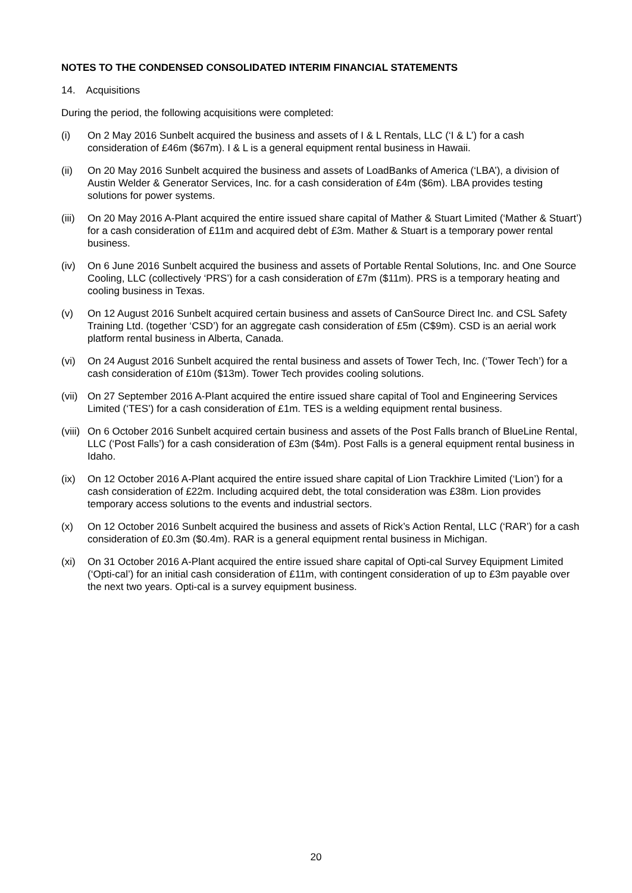NOTES TO THE CONDENSED CONSOLIDATED INTERIM FINANCIAL STATEMENTS
14. Acquisitions
During the period, the following acquisitions were completed:
(i) On 2 May 2016 Sunbelt acquired the business and assets of I & L Rentals, LLC (‘I & L’) for a cash consideration of £46m ($67m). I & L is a general equipment rental business in Hawaii.
(ii) On 20 May 2016 Sunbelt acquired the business and assets of LoadBanks of America (‘LBA’), a division of Austin Welder & Generator Services, Inc. for a cash consideration of £4m ($6m). LBA provides testing solutions for power systems.
(iii) On 20 May 2016 A-Plant acquired the entire issued share capital of Mather & Stuart Limited (‘Mather & Stuart’) for a cash consideration of £11m and acquired debt of £3m. Mather & Stuart is a temporary power rental business.
(iv) On 6 June 2016 Sunbelt acquired the business and assets of Portable Rental Solutions, Inc. and One Source Cooling, LLC (collectively ‘PRS’) for a cash consideration of £7m ($11m). PRS is a temporary heating and cooling business in Texas.
(v) On 12 August 2016 Sunbelt acquired certain business and assets of CanSource Direct Inc. and CSL Safety Training Ltd. (together ‘CSD’) for an aggregate cash consideration of £5m (C$9m). CSD is an aerial work platform rental business in Alberta, Canada.
(vi) On 24 August 2016 Sunbelt acquired the rental business and assets of Tower Tech, Inc. (‘Tower Tech’) for a cash consideration of £10m ($13m). Tower Tech provides cooling solutions.
(vii) On 27 September 2016 A-Plant acquired the entire issued share capital of Tool and Engineering Services Limited (‘TES’) for a cash consideration of £1m. TES is a welding equipment rental business.
(viii) On 6 October 2016 Sunbelt acquired certain business and assets of the Post Falls branch of BlueLine Rental, LLC (‘Post Falls’) for a cash consideration of £3m ($4m). Post Falls is a general equipment rental business in Idaho.
(ix) On 12 October 2016 A-Plant acquired the entire issued share capital of Lion Trackhire Limited (‘Lion’) for a cash consideration of £22m. Including acquired debt, the total consideration was £38m. Lion provides temporary access solutions to the events and industrial sectors.
(x) On 12 October 2016 Sunbelt acquired the business and assets of Rick’s Action Rental, LLC (‘RAR’) for a cash consideration of £0.3m ($0.4m). RAR is a general equipment rental business in Michigan.
(xi) On 31 October 2016 A-Plant acquired the entire issued share capital of Opti-cal Survey Equipment Limited (‘Opti-cal’) for an initial cash consideration of £11m, with contingent consideration of up to £3m payable over the next two years. Opti-cal is a survey equipment business.
20